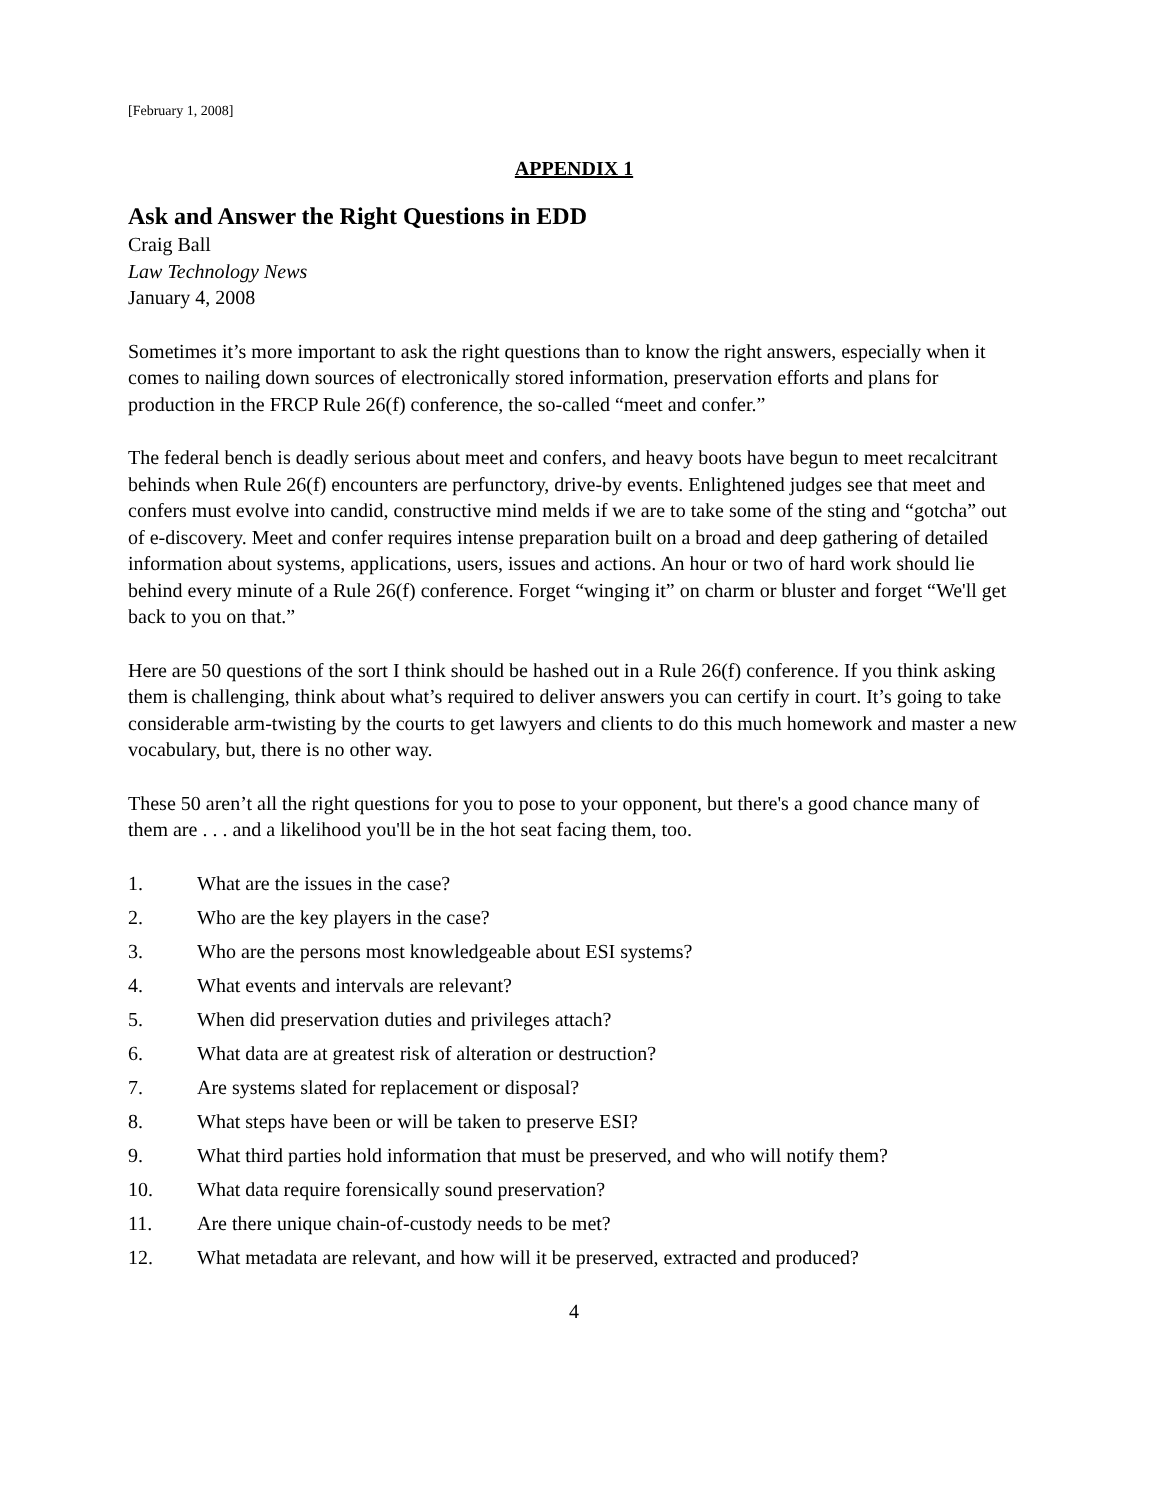[February 1, 2008]
APPENDIX 1
Ask and Answer the Right Questions in EDD
Craig Ball
Law Technology News
January 4, 2008
Sometimes it’s more important to ask the right questions than to know the right answers, especially when it comes to nailing down sources of electronically stored information, preservation efforts and plans for production in the FRCP Rule 26(f) conference, the so-called “meet and confer.”
The federal bench is deadly serious about meet and confers, and heavy boots have begun to meet recalcitrant behinds when Rule 26(f) encounters are perfunctory, drive-by events. Enlightened judges see that meet and confers must evolve into candid, constructive mind melds if we are to take some of the sting and “gotcha” out of e-discovery. Meet and confer requires intense preparation built on a broad and deep gathering of detailed information about systems, applications, users, issues and actions. An hour or two of hard work should lie behind every minute of a Rule 26(f) conference. Forget “winging it” on charm or bluster and forget “We'll get back to you on that.”
Here are 50 questions of the sort I think should be hashed out in a Rule 26(f) conference. If you think asking them is challenging, think about what’s required to deliver answers you can certify in court. It’s going to take considerable arm-twisting by the courts to get lawyers and clients to do this much homework and master a new vocabulary, but, there is no other way.
These 50 aren’t all the right questions for you to pose to your opponent, but there's a good chance many of them are . . . and a likelihood you'll be in the hot seat facing them, too.
1. What are the issues in the case?
2. Who are the key players in the case?
3. Who are the persons most knowledgeable about ESI systems?
4. What events and intervals are relevant?
5. When did preservation duties and privileges attach?
6. What data are at greatest risk of alteration or destruction?
7. Are systems slated for replacement or disposal?
8. What steps have been or will be taken to preserve ESI?
9. What third parties hold information that must be preserved, and who will notify them?
10. What data require forensically sound preservation?
11. Are there unique chain-of-custody needs to be met?
12. What metadata are relevant, and how will it be preserved, extracted and produced?
4